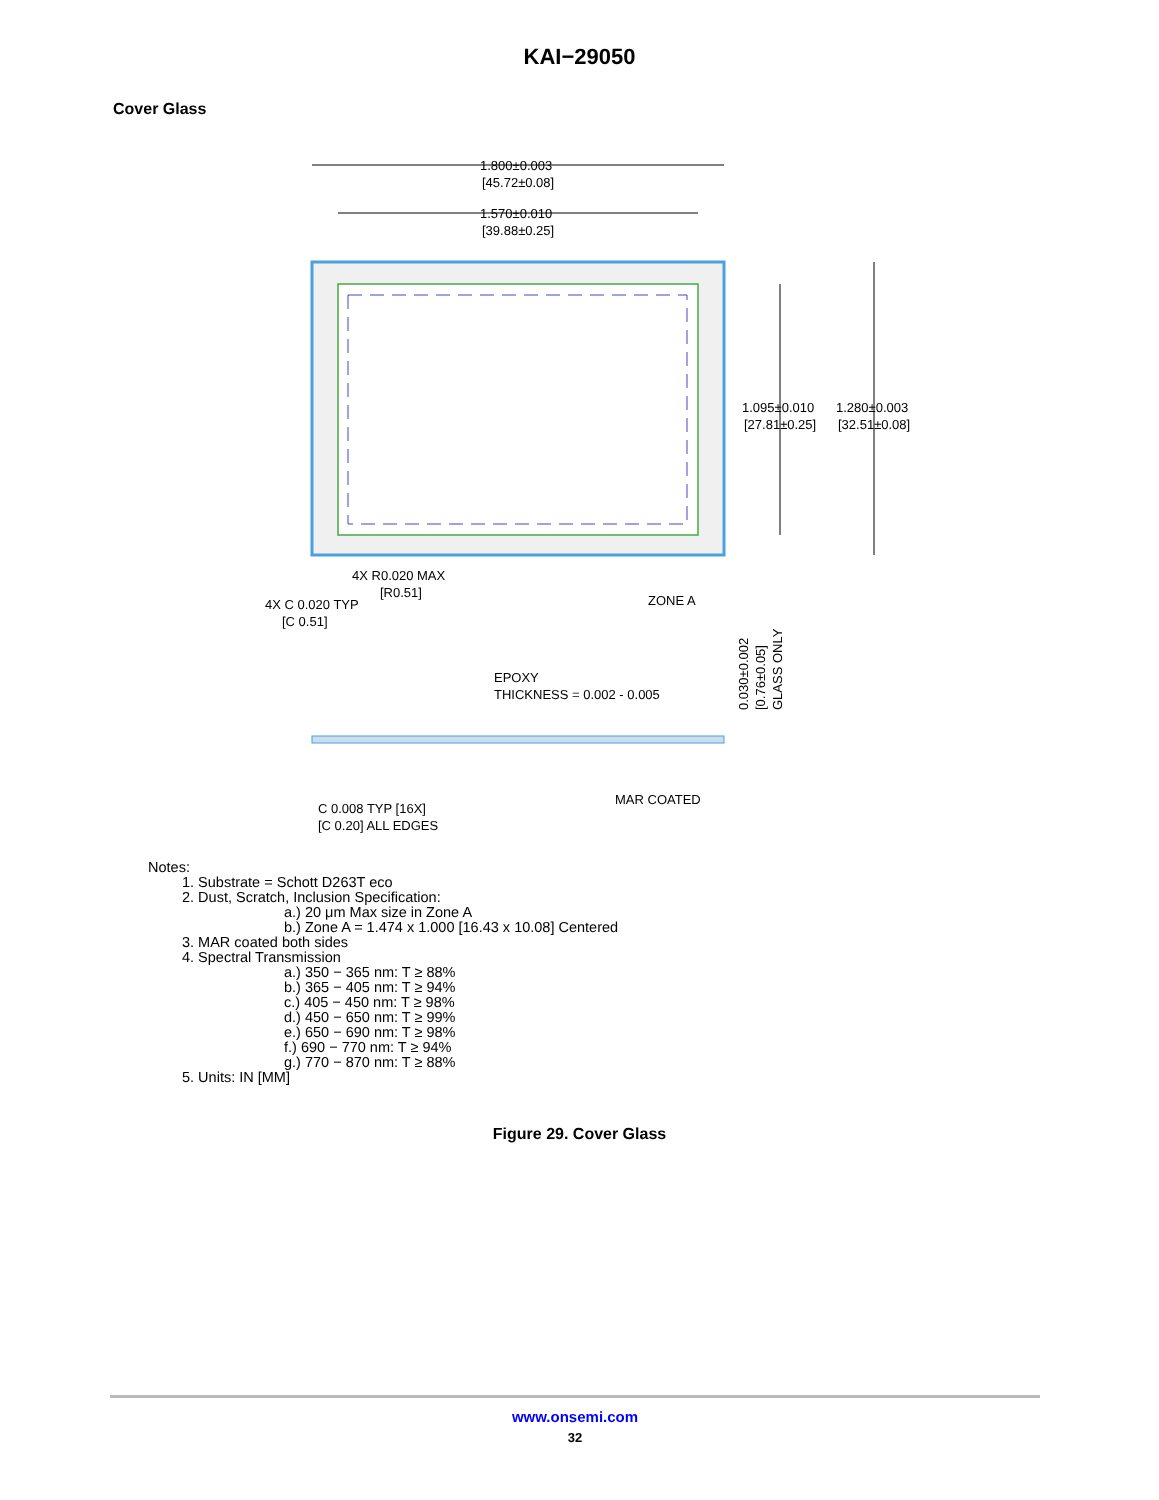KAI−29050
Cover Glass
1.800±0.003
[45.72±0.08]
1.570±0.010
[39.88±0.25]
1.095±0.010
[27.81±0.25]
1.280±0.003
[32.51±0.08]
4X R0.020 MAX
[R0.51]
4X C 0.020 TYP
[C 0.51]
ZONE A
EPOXY
THICKNESS = 0.002 - 0.005
C 0.008 TYP [16X]
[C 0.20] ALL EDGES
MAR COATED
0.030±0.002
[0.76±0.05]
GLASS ONLY
Notes:
1. Substrate = Schott D263T eco
2. Dust, Scratch, Inclusion Specification:
a.) 20 μm Max size in Zone A
b.) Zone A = 1.474 x 1.000 [16.43 x 10.08] Centered
3. MAR coated both sides
4. Spectral Transmission
a.) 350 − 365 nm: T ≥ 88%
b.) 365 − 405 nm: T ≥ 94%
c.) 405 − 450 nm: T ≥ 98%
d.) 450 − 650 nm: T ≥ 99%
e.) 650 − 690 nm: T ≥ 98%
f.) 690 − 770 nm: T ≥ 94%
g.) 770 − 870 nm: T ≥ 88%
5. Units: IN [MM]
Figure 29. Cover Glass
www.onsemi.com
32